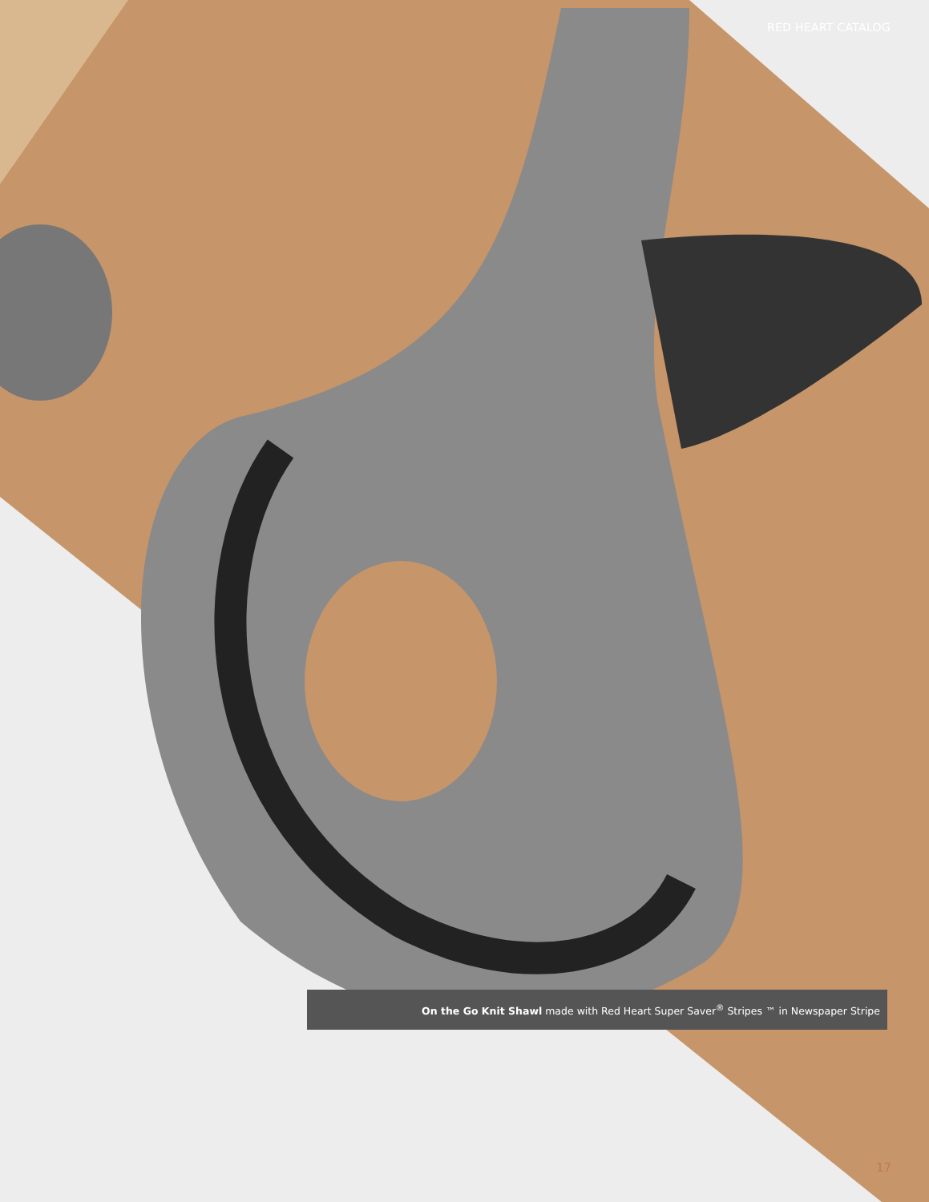RED HEART CATALOG
On the Go Knit Shawl made with Red Heart Super Saver<sup>®</sup> Stripes ™ in Newspaper Stripe
17